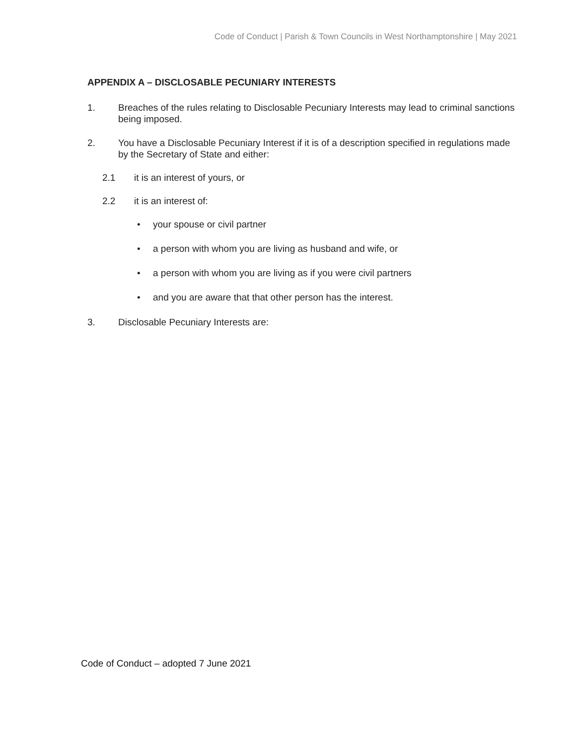Code of Conduct | Parish & Town Councils in West Northamptonshire | May 2021
APPENDIX A – DISCLOSABLE PECUNIARY INTERESTS
1. Breaches of the rules relating to Disclosable Pecuniary Interests may lead to criminal sanctions being imposed.
2. You have a Disclosable Pecuniary Interest if it is of a description specified in regulations made by the Secretary of State and either:
2.1 it is an interest of yours, or
2.2 it is an interest of:
• your spouse or civil partner
• a person with whom you are living as husband and wife, or
• a person with whom you are living as if you were civil partners
• and you are aware that that other person has the interest.
3. Disclosable Pecuniary Interests are:
Code of Conduct – adopted 7 June 2021